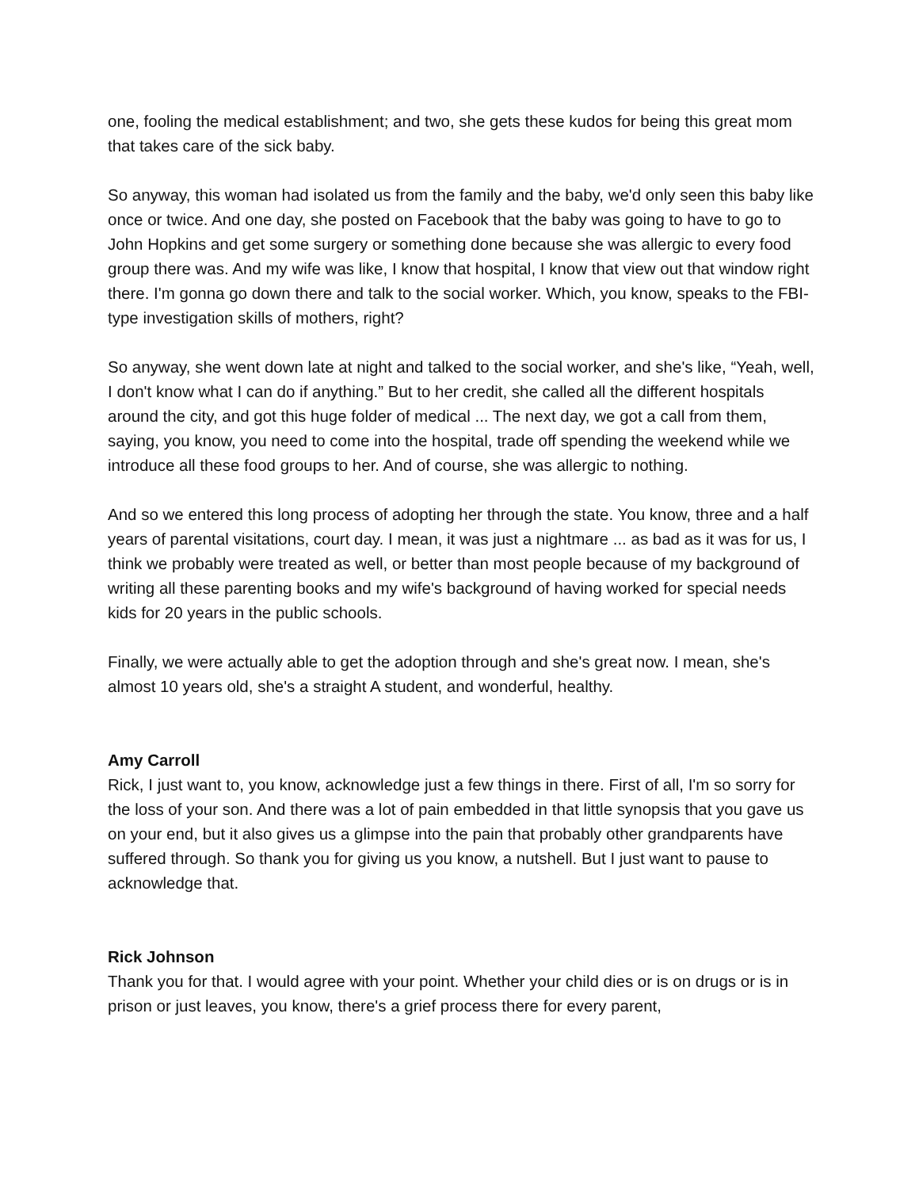one, fooling the medical establishment; and two, she gets these kudos for being this great mom that takes care of the sick baby.
So anyway, this woman had isolated us from the family and the baby, we'd only seen this baby like once or twice. And one day, she posted on Facebook that the baby was going to have to go to John Hopkins and get some surgery or something done because she was allergic to every food group there was. And my wife was like, I know that hospital, I know that view out that window right there. I'm gonna go down there and talk to the social worker. Which, you know, speaks to the FBI-type investigation skills of mothers, right?
So anyway, she went down late at night and talked to the social worker, and she's like, “Yeah, well, I don't know what I can do if anything.” But to her credit, she called all the different hospitals around the city, and got this huge folder of medical ... The next day, we got a call from them, saying, you know, you need to come into the hospital, trade off spending the weekend while we introduce all these food groups to her. And of course, she was allergic to nothing.
And so we entered this long process of adopting her through the state. You know, three and a half years of parental visitations, court day. I mean, it was just a nightmare ... as bad as it was for us, I think we probably were treated as well, or better than most people because of my background of writing all these parenting books and my wife's background of having worked for special needs kids for 20 years in the public schools.
Finally, we were actually able to get the adoption through and she's great now. I mean, she's almost 10 years old, she's a straight A student, and wonderful, healthy.
Amy Carroll
Rick, I just want to, you know, acknowledge just a few things in there. First of all, I'm so sorry for the loss of your son. And there was a lot of pain embedded in that little synopsis that you gave us on your end, but it also gives us a glimpse into the pain that probably other grandparents have suffered through. So thank you for giving us you know, a nutshell. But I just want to pause to acknowledge that.
Rick Johnson
Thank you for that. I would agree with your point. Whether your child dies or is on drugs or is in prison or just leaves, you know, there's a grief process there for every parent,